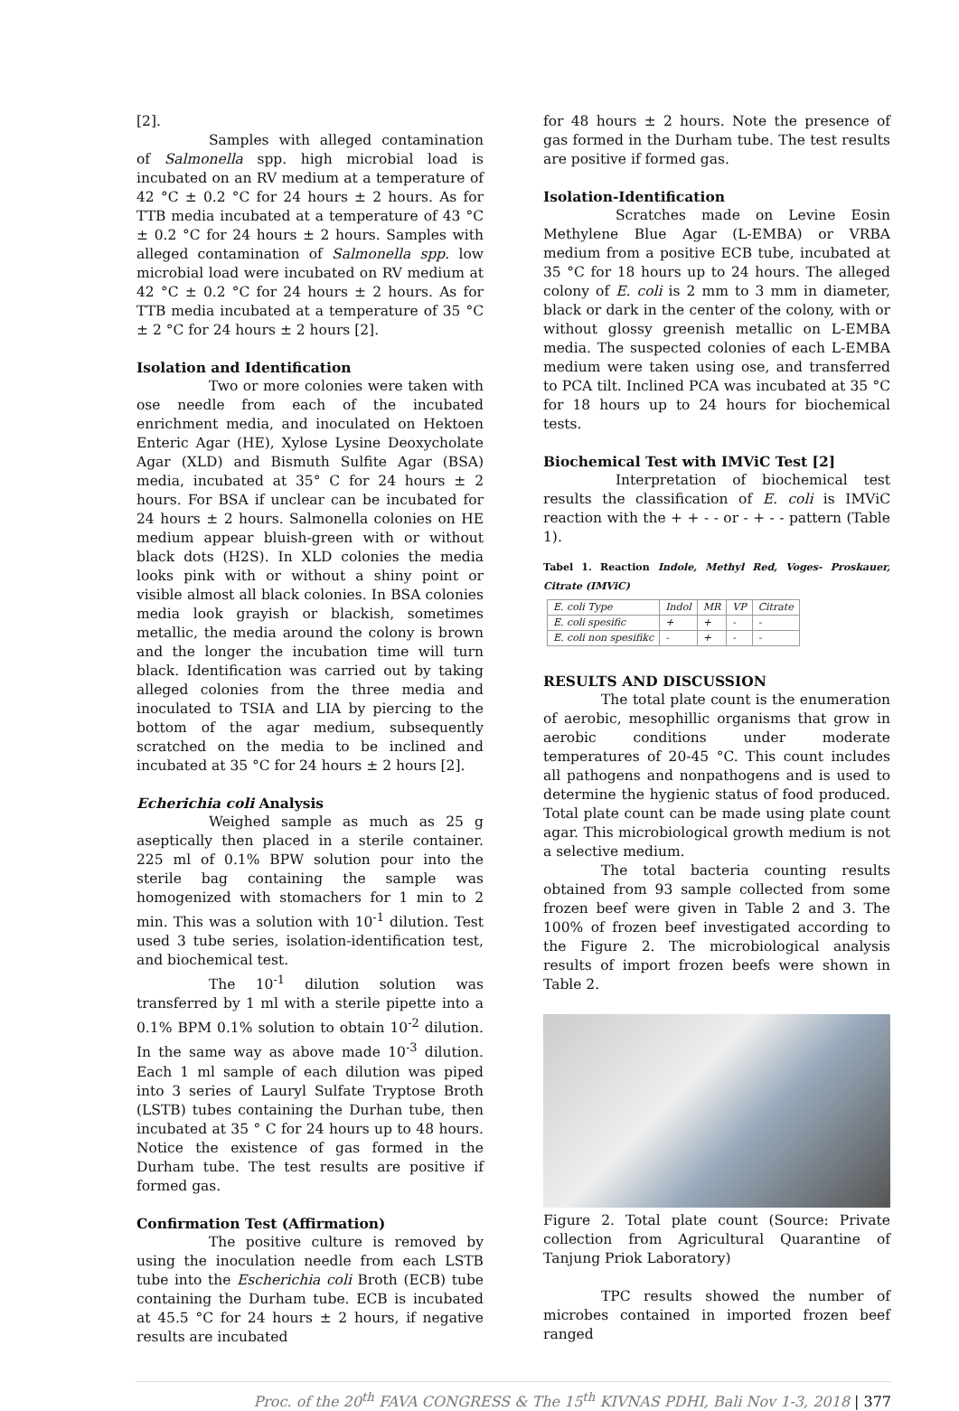[2].
Samples with alleged contamination of Salmonella spp. high microbial load is incubated on an RV medium at a temperature of 42 °C ± 0.2 °C for 24 hours ± 2 hours. As for TTB media incubated at a temperature of 43 °C ± 0.2 °C for 24 hours ± 2 hours. Samples with alleged contamination of Salmonella spp. low microbial load were incubated on RV medium at 42 °C ± 0.2 °C for 24 hours ± 2 hours. As for TTB media incubated at a temperature of 35 °C ± 2 °C for 24 hours ± 2 hours [2].
Isolation and Identification
Two or more colonies were taken with ose needle from each of the incubated enrichment media, and inoculated on Hektoen Enteric Agar (HE), Xylose Lysine Deoxycholate Agar (XLD) and Bismuth Sulfite Agar (BSA) media, incubated at 35° C for 24 hours ± 2 hours. For BSA if unclear can be incubated for 24 hours ± 2 hours. Salmonella colonies on HE medium appear bluish-green with or without black dots (H2S). In XLD colonies the media looks pink with or without a shiny point or visible almost all black colonies. In BSA colonies media look grayish or blackish, sometimes metallic, the media around the colony is brown and the longer the incubation time will turn black. Identification was carried out by taking alleged colonies from the three media and inoculated to TSIA and LIA by piercing to the bottom of the agar medium, subsequently scratched on the media to be inclined and incubated at 35 °C for 24 hours ± 2 hours [2].
Echerichia coli Analysis
Weighed sample as much as 25 g aseptically then placed in a sterile container. 225 ml of 0.1% BPW solution pour into the sterile bag containing the sample was homogenized with stomachers for 1 min to 2 min. This was a solution with 10<sup>-1</sup> dilution. Test used 3 tube series, isolation-identification test, and biochemical test.
The 10<sup>-1</sup> dilution solution was transferred by 1 ml with a sterile pipette into a 0.1% BPM 0.1% solution to obtain 10<sup>-2</sup> dilution. In the same way as above made 10<sup>-3</sup> dilution. Each 1 ml sample of each dilution was piped into 3 series of Lauryl Sulfate Tryptose Broth (LSTB) tubes containing the Durhan tube, then incubated at 35 ° C for 24 hours up to 48 hours. Notice the existence of gas formed in the Durham tube. The test results are positive if formed gas.
Confirmation Test (Affirmation)
The positive culture is removed by using the inoculation needle from each LSTB tube into the Escherichia coli Broth (ECB) tube containing the Durham tube. ECB is incubated at 45.5 °C for 24 hours ± 2 hours, if negative results are incubated
for 48 hours ± 2 hours. Note the presence of gas formed in the Durham tube. The test results are positive if formed gas.
Isolation-Identification
Scratches made on Levine Eosin Methylene Blue Agar (L-EMBA) or VRBA medium from a positive ECB tube, incubated at 35 °C for 18 hours up to 24 hours. The alleged colony of E. coli is 2 mm to 3 mm in diameter, black or dark in the center of the colony, with or without glossy greenish metallic on L-EMBA media. The suspected colonies of each L-EMBA medium were taken using ose, and transferred to PCA tilt. Inclined PCA was incubated at 35 °C for 18 hours up to 24 hours for biochemical tests.
Biochemical Test with IMViC Test [2]
Interpretation of biochemical test results the classification of E. coli is IMViC reaction with the + + - - or - + - - pattern (Table 1).
Tabel 1. Reaction Indole, Methyl Red, Voges- Proskauer, Citrate (IMViC)
| E. coli Type | Indol | MR | VP | Citrate |
| E. coli spesific | + | + | - | - |
| E. coli non spesifikc | - | + | - | - |
RESULTS AND DISCUSSION
The total plate count is the enumeration of aerobic, mesophillic organisms that grow in aerobic conditions under moderate temperatures of 20-45 °C. This count includes all pathogens and nonpathogens and is used to determine the hygienic status of food produced. Total plate count can be made using plate count agar. This microbiological growth medium is not a selective medium.
The total bacteria counting results obtained from 93 sample collected from some frozen beef were given in Table 2 and 3. The 100% of frozen beef investigated according to the Figure 2. The microbiological analysis results of import frozen beefs were shown in Table 2.
Figure 2. Total plate count (Source: Private collection from Agricultural Quarantine of Tanjung Priok Laboratory)
TPC results showed the number of microbes contained in imported frozen beef ranged
Proc. of the 20<sup>th</sup> FAVA CONGRESS & The 15<sup>th</sup> KIVNAS PDHI, Bali Nov 1-3, 2018 | 377